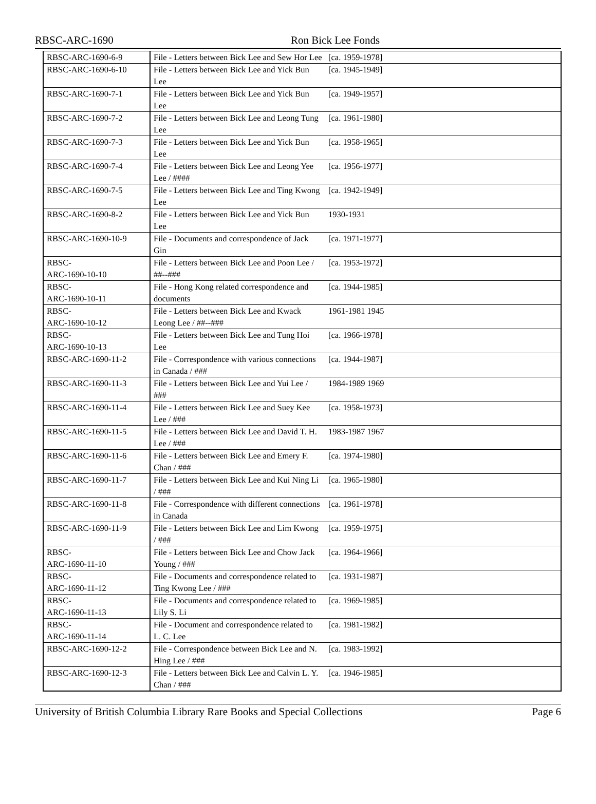RBSC-ARC-1690 Ron Bick Lee Fonds
| RBSC-ARC-1690-6-9 | File - Letters between Bick Lee and Sew Hor Lee | [ca. 1959-1978] | |
| RBSC-ARC-1690-6-10 | File - Letters between Bick Lee and Yick Bun Lee | [ca. 1945-1949] | |
| RBSC-ARC-1690-7-1 | File - Letters between Bick Lee and Yick Bun Lee | [ca. 1949-1957] | |
| RBSC-ARC-1690-7-2 | File - Letters between Bick Lee and Leong Tung Lee | [ca. 1961-1980] | |
| RBSC-ARC-1690-7-3 | File - Letters between Bick Lee and Yick Bun Lee | [ca. 1958-1965] | |
| RBSC-ARC-1690-7-4 | File - Letters between Bick Lee and Leong Yee Lee / #### | [ca. 1956-1977] | |
| RBSC-ARC-1690-7-5 | File - Letters between Bick Lee and Ting Kwong Lee | [ca. 1942-1949] | |
| RBSC-ARC-1690-8-2 | File - Letters between Bick Lee and Yick Bun Lee | 1930-1931 | |
| RBSC-ARC-1690-10-9 | File - Documents and correspondence of Jack Gin | [ca. 1971-1977] | |
| RBSC- ARC-1690-10-10 | File - Letters between Bick Lee and Poon Lee / ##--### | [ca. 1953-1972] | |
| RBSC- ARC-1690-10-11 | File - Hong Kong related correspondence and documents | [ca. 1944-1985] | |
| RBSC- ARC-1690-10-12 | File - Letters between Bick Lee and Kwack Leong Lee / ##--### | 1961-1981 1945 | |
| RBSC- ARC-1690-10-13 | File - Letters between Bick Lee and Tung Hoi Lee | [ca. 1966-1978] | |
| RBSC-ARC-1690-11-2 | File - Correspondence with various connections in Canada / ### | [ca. 1944-1987] | |
| RBSC-ARC-1690-11-3 | File - Letters between Bick Lee and Yui Lee / ### | 1984-1989 1969 | |
| RBSC-ARC-1690-11-4 | File - Letters between Bick Lee and Suey Kee Lee / ### | [ca. 1958-1973] | |
| RBSC-ARC-1690-11-5 | File - Letters between Bick Lee and David T. H. Lee / ### | 1983-1987 1967 | |
| RBSC-ARC-1690-11-6 | File - Letters between Bick Lee and Emery F. Chan / ### | [ca. 1974-1980] | |
| RBSC-ARC-1690-11-7 | File - Letters between Bick Lee and Kui Ning Li / ### | [ca. 1965-1980] | |
| RBSC-ARC-1690-11-8 | File - Correspondence with different connections in Canada | [ca. 1961-1978] | |
| RBSC-ARC-1690-11-9 | File - Letters between Bick Lee and Lim Kwong / ### | [ca. 1959-1975] | |
| RBSC- ARC-1690-11-10 | File - Letters between Bick Lee and Chow Jack Young / ### | [ca. 1964-1966] | |
| RBSC- ARC-1690-11-12 | File - Documents and correspondence related to Ting Kwong Lee / ### | [ca. 1931-1987] | |
| RBSC- ARC-1690-11-13 | File - Documents and correspondence related to Lily S. Li | [ca. 1969-1985] | |
| RBSC- ARC-1690-11-14 | File - Document and correspondence related to L. C. Lee | [ca. 1981-1982] | |
| RBSC-ARC-1690-12-2 | File - Correspondence between Bick Lee and N. Hing Lee / ### | [ca. 1983-1992] | |
| RBSC-ARC-1690-12-3 | File - Letters between Bick Lee and Calvin L. Y. Chan / ### | [ca. 1946-1985] | |
University of British Columbia Library Rare Books and Special Collections Page 6